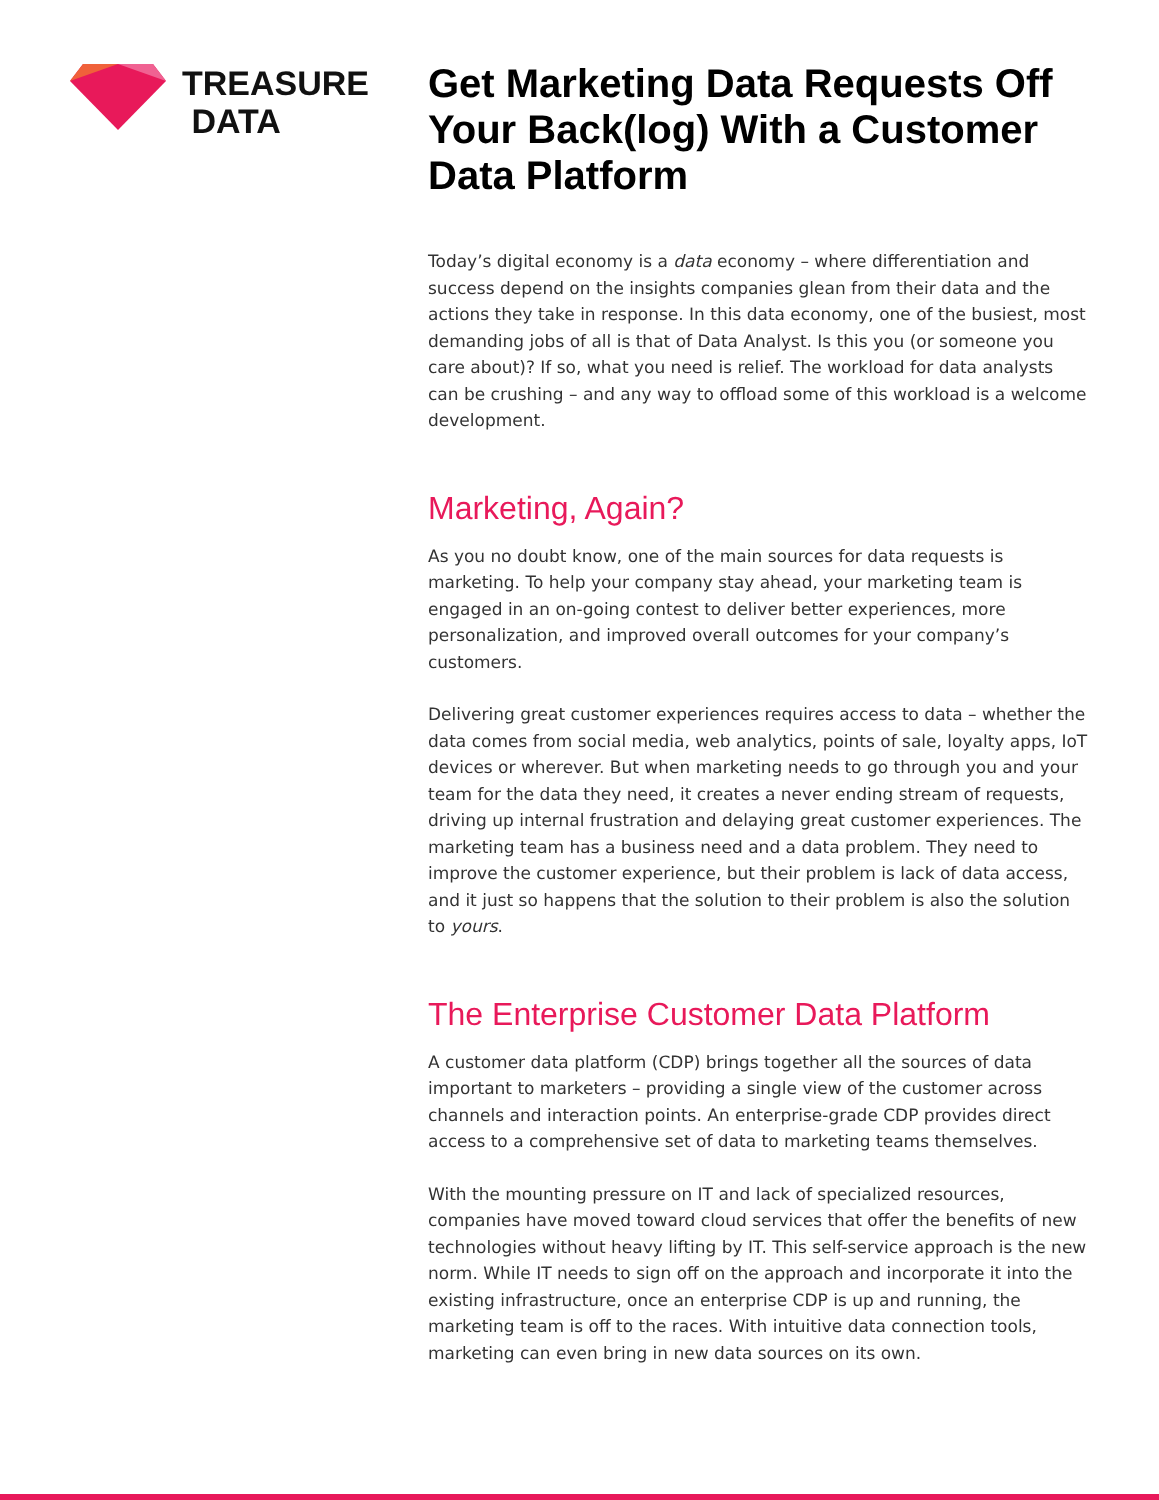TREASURE
DATA
Get Marketing Data Requests Off Your Back(log) With a Customer Data Platform
Today’s digital economy is a data economy – where differentiation and success depend on the insights companies glean from their data and the actions they take in response. In this data economy, one of the busiest, most demanding jobs of all is that of Data Analyst. Is this you (or someone you care about)? If so, what you need is relief. The workload for data analysts can be crushing – and any way to offload some of this workload is a welcome development.
Marketing, Again?
As you no doubt know, one of the main sources for data requests is marketing. To help your company stay ahead, your marketing team is engaged in an on-going contest to deliver better experiences, more personalization, and improved overall outcomes for your company’s customers.
Delivering great customer experiences requires access to data – whether the data comes from social media, web analytics, points of sale, loyalty apps, IoT devices or wherever. But when marketing needs to go through you and your team for the data they need, it creates a never ending stream of requests, driving up internal frustration and delaying great customer experiences. The marketing team has a business need and a data problem. They need to improve the customer experience, but their problem is lack of data access, and it just so happens that the solution to their problem is also the solution to yours.
The Enterprise Customer Data Platform
A customer data platform (CDP) brings together all the sources of data important to marketers – providing a single view of the customer across channels and interaction points. An enterprise-grade CDP provides direct access to a comprehensive set of data to marketing teams themselves.
With the mounting pressure on IT and lack of specialized resources, companies have moved toward cloud services that offer the benefits of new technologies without heavy lifting by IT. This self-service approach is the new norm. While IT needs to sign off on the approach and incorporate it into the existing infrastructure, once an enterprise CDP is up and running, the marketing team is off to the races. With intuitive data connection tools, marketing can even bring in new data sources on its own.